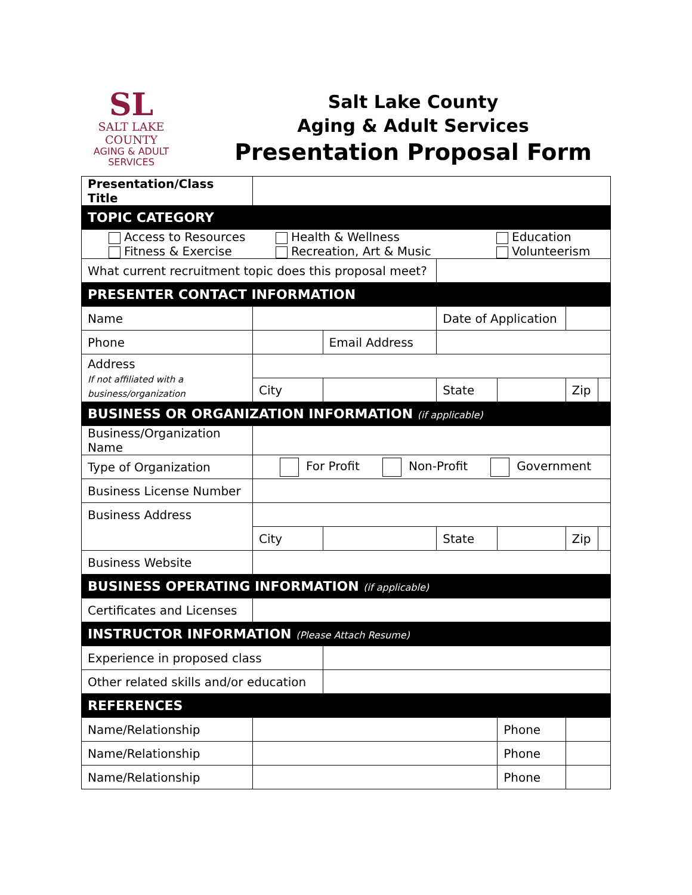SL
SALT LAKE
COUNTY
AGING & ADULT
SERVICES
Salt Lake County
Aging & Adult Services
Presentation Proposal Form
| Presentation/Class Title | | | | | | |
| TOPIC CATEGORY | | | | | | |
| Access to Resources Fitness & Exercise Health & Wellness Recreation, Art & Music Education Volunteerism | | | | | | |
| What current recruitment topic does this proposal meet? | | | | | | |
| PRESENTER CONTACT INFORMATION | | | | | | |
| Name | | | Date of Application | | | |
| Phone | | Email Address | | | | |
| Address If not affiliated with a business/organization | | | | | | |
| | City | | State | | Zip | |
| BUSINESS OR ORGANIZATION INFORMATION (if applicable) | | | | | | |
| Business/Organization Name | | | | | | |
| Type of Organization | For Profit Non-Profit Government | | | | | |
| Business License Number | | | | | | |
| Business Address | | | | | | |
| | City | | State | | Zip | |
| Business Website | | | | | | |
| BUSINESS OPERATING INFORMATION (if applicable) | | | | | | |
| Certificates and Licenses | | | | | | |
| INSTRUCTOR INFORMATION (Please Attach Resume) | | | | | | |
| Experience in proposed class | | | | | | |
| Other related skills and/or education | | | | | | |
| REFERENCES | | | | | | |
| Name/Relationship | | | | Phone | | |
| Name/Relationship | | | | Phone | | |
| Name/Relationship | | | | Phone | | |